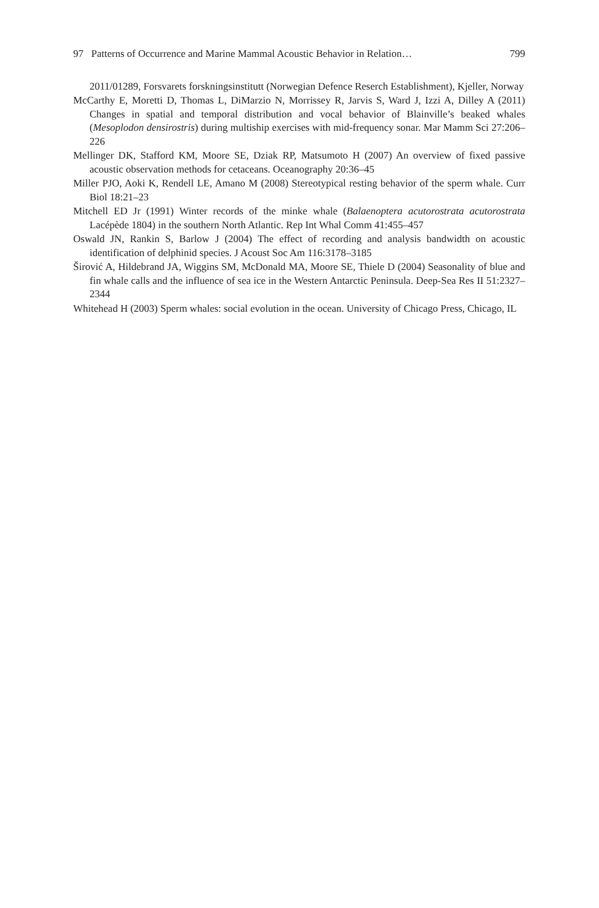97 Patterns of Occurrence and Marine Mammal Acoustic Behavior in Relation… 799
2011/01289, Forsvarets forskningsinstitutt (Norwegian Defence Reserch Establishment), Kjeller, Norway
McCarthy E, Moretti D, Thomas L, DiMarzio N, Morrissey R, Jarvis S, Ward J, Izzi A, Dilley A (2011) Changes in spatial and temporal distribution and vocal behavior of Blainville’s beaked whales (Mesoplodon densirostris) during multiship exercises with mid-frequency sonar. Mar Mamm Sci 27:206–226
Mellinger DK, Stafford KM, Moore SE, Dziak RP, Matsumoto H (2007) An overview of fixed passive acoustic observation methods for cetaceans. Oceanography 20:36–45
Miller PJO, Aoki K, Rendell LE, Amano M (2008) Stereotypical resting behavior of the sperm whale. Curr Biol 18:21–23
Mitchell ED Jr (1991) Winter records of the minke whale (Balaenoptera acutorostrata acutorostrata Lacépède 1804) in the southern North Atlantic. Rep Int Whal Comm 41:455–457
Oswald JN, Rankin S, Barlow J (2004) The effect of recording and analysis bandwidth on acoustic identification of delphinid species. J Acoust Soc Am 116:3178–3185
Širović A, Hildebrand JA, Wiggins SM, McDonald MA, Moore SE, Thiele D (2004) Seasonality of blue and fin whale calls and the influence of sea ice in the Western Antarctic Peninsula. Deep-Sea Res II 51:2327–2344
Whitehead H (2003) Sperm whales: social evolution in the ocean. University of Chicago Press, Chicago, IL